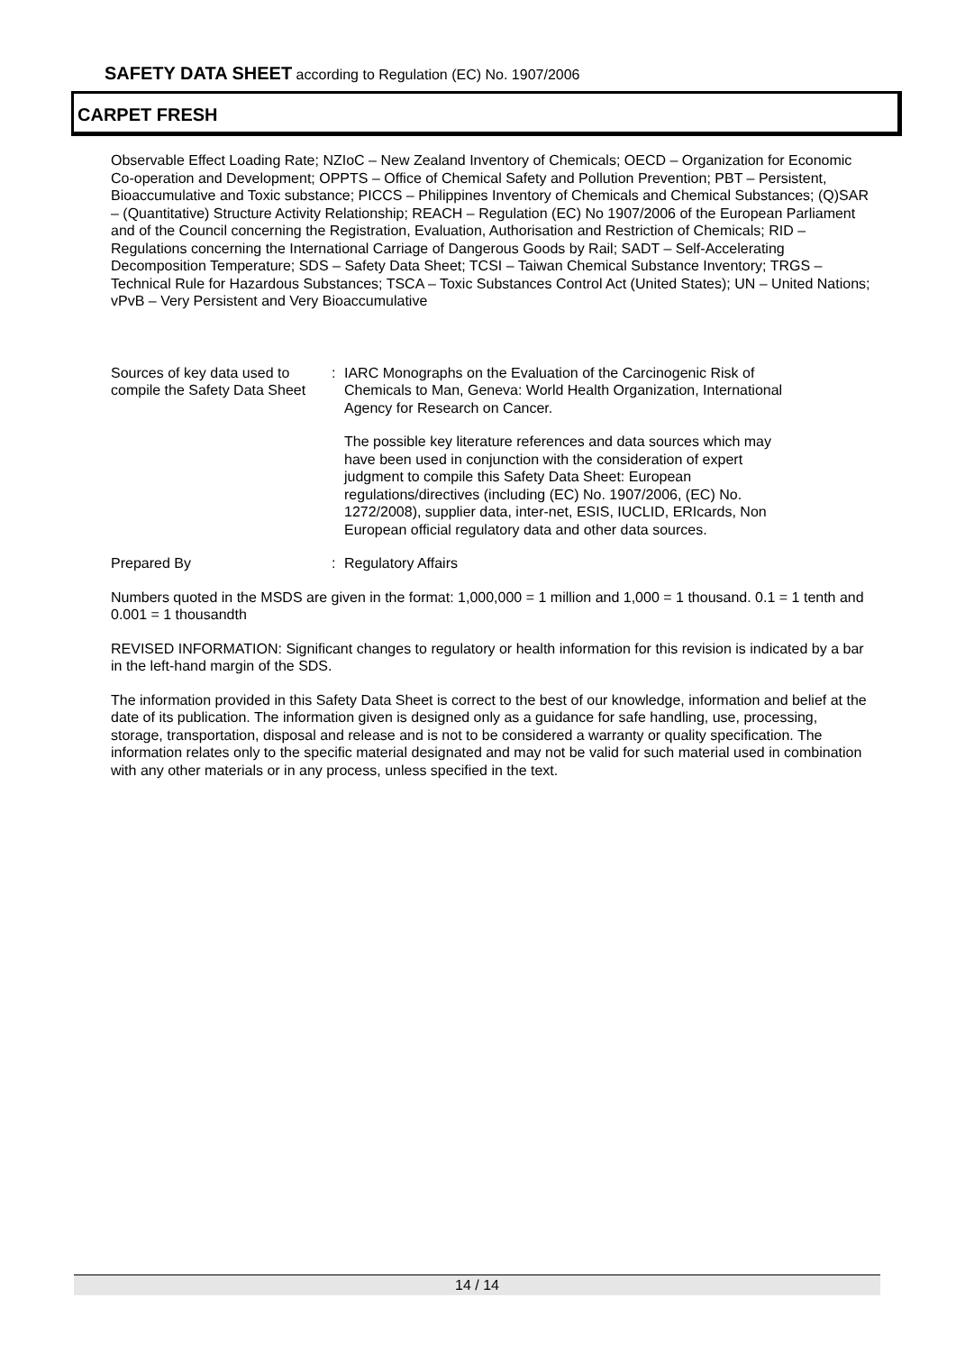SAFETY DATA SHEET according to Regulation (EC) No. 1907/2006
CARPET FRESH
Observable Effect Loading Rate; NZIoC – New Zealand Inventory of Chemicals; OECD – Organization for Economic Co-operation and Development; OPPTS – Office of Chemical Safety and Pollution Prevention; PBT – Persistent, Bioaccumulative and Toxic substance; PICCS – Philippines Inventory of Chemicals and Chemical Substances; (Q)SAR – (Quantitative) Structure Activity Relationship; REACH – Regulation (EC) No 1907/2006 of the European Parliament and of the Council concerning the Registration, Evaluation, Authorisation and Restriction of Chemicals; RID – Regulations concerning the International Carriage of Dangerous Goods by Rail; SADT – Self-Accelerating Decomposition Temperature; SDS – Safety Data Sheet; TCSI – Taiwan Chemical Substance Inventory; TRGS – Technical Rule for Hazardous Substances; TSCA – Toxic Substances Control Act (United States); UN – United Nations; vPvB – Very Persistent and Very Bioaccumulative
Sources of key data used to compile the Safety Data Sheet
: IARC Monographs on the Evaluation of the Carcinogenic Risk of Chemicals to Man, Geneva: World Health Organization, International Agency for Research on Cancer.
The possible key literature references and data sources which may have been used in conjunction with the consideration of expert judgment to compile this Safety Data Sheet: European regulations/directives (including (EC) No. 1907/2006, (EC) No. 1272/2008), supplier data, inter-net, ESIS, IUCLID, ERIcards, Non European official regulatory data and other data sources.
Prepared By : Regulatory Affairs
Numbers quoted in the MSDS are given in the format: 1,000,000 = 1 million and 1,000 = 1 thousand. 0.1 = 1 tenth and 0.001 = 1 thousandth
REVISED INFORMATION: Significant changes to regulatory or health information for this revision is indicated by a bar in the left-hand margin of the SDS.
The information provided in this Safety Data Sheet is correct to the best of our knowledge, information and belief at the date of its publication. The information given is designed only as a guidance for safe handling, use, processing, storage, transportation, disposal and release and is not to be considered a warranty or quality specification. The information relates only to the specific material designated and may not be valid for such material used in combination with any other materials or in any process, unless specified in the text.
14 / 14